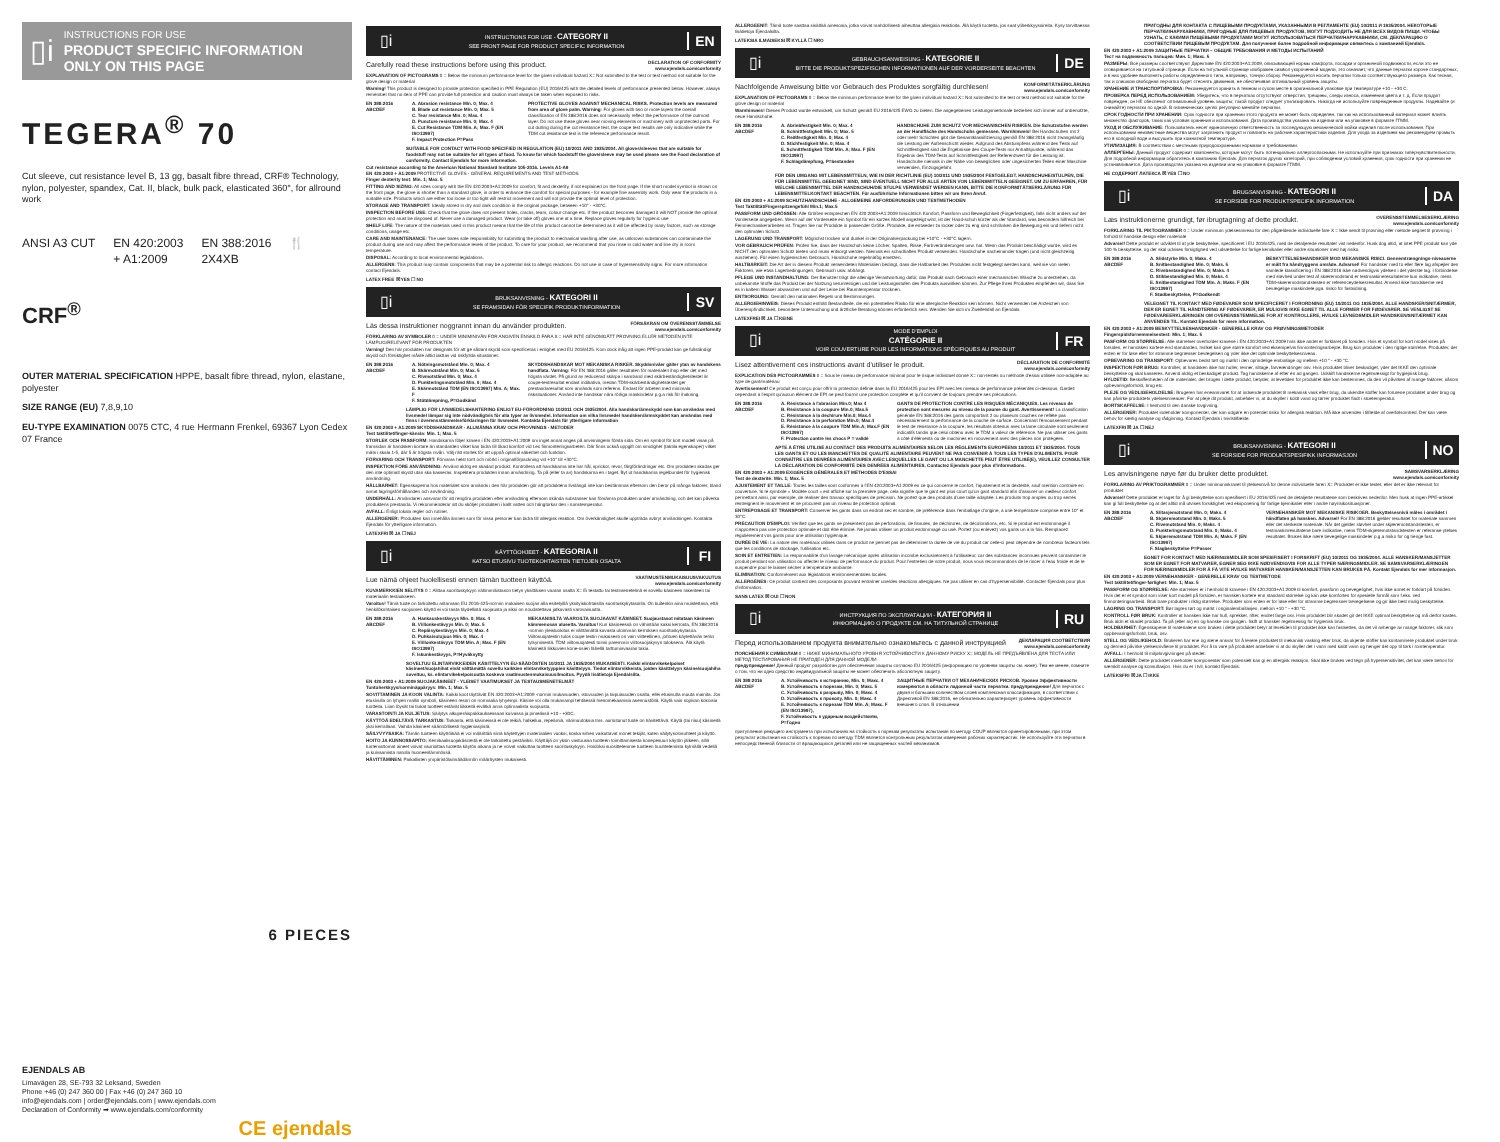▯i
INSTRUCTIONS FOR USE
PRODUCT SPECIFIC INFORMATION
ONLY ON THIS PAGE
TEGERA<sup>®</sup> 70
Cut sleeve, cut resistance level B, 13 gg, basalt fibre thread, CRF® Technology, nylon, polyester, spandex, Cat. II, black, bulk pack, elasticated 360°, for allround work
ANSI A3 CUT EN 420:2003
+ A1:2009
EN 388:2016
2X4XB
🍴
CRF<sup>®</sup>
OUTER MATERIAL SPECIFICATION HPPE, basalt fibre thread, nylon, elastane, polyester
SIZE RANGE (EU) 7,8,9,10
EU-TYPE EXAMINATION 0075 CTC, 4 rue Hermann Frenkel, 69367 Lyon Cedex 07 France
6 PIECES
EJENDALS AB
Limavägen 28, SE-793 32 Leksand, Sweden
Phone +46 (0) 247 360 00 | Fax +46 (0) 247 360 10
info@ejendals.com | order@ejendals.com | www.ejendals.com
Declaration of Conformity ➡ www.ejendals.com/conformity
CE ejendals
▯i
INSTRUCTIONS FOR USE - CATEGORY II
SEE FRONT PAGE FOR PRODUCT SPECIFIC INFORMATION
EN
Carefully read these instructions before using this product. DECLARATION OF CONFORMITY
www.ejendals.com/conformity
EXPLANATION OF PICTOGRAMS 0 = Below the minimum performance level for the given individual hazard X= Not submitted to the test or test method not suitable for the glove design or material
Warning! This product is designed to provide protection specified in PPE Regulation (EU) 2016/425 with the detailed levels of performance presented below. However, always remember that no item of PPE can provide full protection and caution must always be taken when exposed to risks.
EN 388:2016
ABCDEF
A. Abrasion resistance Min. 0; Max. 4
B. Blade cut resistance Min. 0; Max. 5
C. Tear resistance Min. 0; Max. 4
D. Puncture resistance Min. 0; Max. 4
E. Cut Resistance TDM Min. A; Max. F (EN ISO13997)
F. Impact Protection P=Pass
PROTECTIVE GLOVES AGAINST MECHANICAL RISKS. Protection levels are measured from area of glove palm. Warning: For gloves with two or more layers the overall classification of EN 388:2016 does not necessarily reflect the performance of the outmost layer. Do not use these gloves near moving elements or machinery with unprotected parts. For cut dulling during the cut resistance test, the coupe test results are only indicative while the TDM cut resistance test is the reference performance result.
SUITABLE FOR CONTACT WITH FOOD SPECIFIED IN REGULATION (EU) 10/2011 AND 1935/2004. All gloves/sleeves that are suitable for foodstuff may not be suitable for all types of food. To know for which foodstuff the glove/sleeve may be used please see the Food declaration of conformity. Contact Ejendals for more information.
Cut resistance according to the American National Standard Institute 105-2016. Levels A1-A9
EN 420:2003 + A1:2009 PROTECTIVE GLOVES - GENERAL REQUIREMENTS AND TEST METHODS
Finger dexterity test: Min. 1; Max. 5
FITTING AND SIZING: All sizes comply with the EN 420:2003+A1:2009 for comfort, fit and dexterity, if not explained on the front page. If the short model symbol is shown on the front page, the glove is shorter than a standard glove, in order to enhance the comfort for special purposes - for example fine assembly work. Only wear the products in a suitable size. Products which are either too loose or too tight will restrict movement and will not provide the optimal level of protection.
STORAGE AND TRANSPORT: Ideally stored in dry and dark condition in the original package, between +10° - +30°C.
INSPECTION BEFORE USE: Check that the glove does not present holes, cracks, tears, colour change etc. If the product becomes damaged it will NOT provide the optimal protection and must be disposed of. Never use a damaged product. Wear (or take off) gloves one at a time. Replace gloves regularly for hygienic use
SHELF LIFE: The nature of the materials used in this product means that the life of this product cannot be determined as it will be affected by many factors, such as storage conditions, usage etc.
CARE AND MAINTENANCE: The user bares sole responsibility for submitting the product to mechanical washing after use, as unknown substances can contaminate the product during use and may affect the performance levels of the product. To care for your product, we recommend that you rinse in cold water and line dry in room temperature.
DISPOSAL: According to local environmental legislations.
ALLERGENS: This product may contain components that may be a potential risk to allergic reactions. Do not use in case of hypersensitivity signs. For more information contact Ejendals.
LATEX FREE ☒ YES ☐ NO
▯i
BRUKSANVISNING - KATEGORI II
SE FRAMSIDAN FÖR SPECIFIK PRODUKTINFORMATION
SV
Läs dessa instruktioner noggrannt innan du använder produkten. FÖRSÄKRAN OM ÖVERENSSTÄMMELSE
www.ejendals.com/conformity
FÖRKLARING AV SYMBOLER 0 = UNDER MINIMINIVÅN FÖR ANGIVEN ENSKILD FARA X = HAR INTE GENOMGÅTT PROVNING ELLER METODEN INTE LÄMPLIG/RELEVANT FÖR PRODUKTEN
Varning! Den här produkten har designats för att ge sådant skydd som specificeras i enlighet med EU 2016/425. Kom dock ihåg att ingen PPE-produkt kan ge fullständigt skydd och försiktighet måste alltid iakttas vid riskfyllda situationer.
EN 388:2016
ABCDEF
A. Nötningsmotstånd Min. 0; Max. 4
B. Skärmotstånd Min. 0; Max. 5
C. Rivmotstånd Min. 0; Max. 4
D. Punkteringsmotstånd Min. 0; Max. 4
E. Skärmotstånd TDM (EN ISO13997) Min. A; Max. F
F. Stötdämpning, P=Godkänd
SKYDDSHANDSKAR MOT MEKANISKA RISKER. Skyddsnivåer gäller ytan av handskens handflata. Varning: För EN 388:2016 gäller resultaten för materialen ihop eller det med högsta värdet. På grund av reducerad skärpa i samband med skärbeständighetstestet är coupe-testresultat endast indikativa, medan TDM-skärbeständighetstestet ger prestandaresultat som används som referens. Endast för arbeten med minimala risksituationer. Använd inte handskar nära rörliga maskindelar p.g.a risk för ihakning.
LÄMPLIG FÖR LIVSMEDELSHANTERING ENLIGT EU-FÖRORDNING 10/2011 OCH 1935/2004. Alla handskar/ärmskydd som kan användas med livsmedel lämpar sig inte nödvändigtvis för alla typer av livsmedel. Information om vilka livsmedel handsken/ärmskyddet kan användas med finns i överensstämmelseförklaringen för livsmedel. Kontakta Ejendals för ytterligare information
EN 420:2003 + A1:2009 SKYDDSHANDSKAR - ALLMÄNNA KRAV OCH PROVNINGS - METODER
Test taktilitet/finger-känsla: Min. 1; Max. 5
STORLEK OCH PASSFORM: Handskarna följer kraven i EN 420:2003+A1:2009 om inget annat anges på anvisningens första sida. Om en symbol för kort modell visas på framsidan är handsken kortare än standarden vilket kan bidra till ökad komfort vid t.ex finmonteringsarbeten. Där finns också uppgift om smidighet (taktila egenskaper) vilket mäts i skala 1-5, där 5 är högsta nivån. Välj rätt storlek för att uppnå optimal säkerhet och funktion.
FÖRVARING OCH TRANSPORT: Förvaras helst torrt och mörkt i originalförpackning vid +10° till +30°C.
INSPEKTION FÖRE ANVÄNDNING: Använd aldrig en skadad produkt. Kontrollera att handskarna inte har hål, sprickor, revor, färgförändringar etc. Om produkten skadas ger den inte optimalt skydd utan ska kasseras. Inspektera produkten innan användning. Ta på (eller ta av) handskarna en i taget. Byt ut handskarna regelbundet för hygienisk användning.
HÅLLBARHET: Egenskaperna hos materialet som används i den här produkten gör att produktens livslängd inte kan bestämmas eftersom den beror på många faktorer, bland annat lagringsförhållanden och användning.
UNDERHÅLL: Användaren ansvarar för att rengöra produkten efter användning eftersom okända substanser kan försämra produkten under användning, och det kan påverka produktens prestanda. Vi rekommenderar att du sköljer produkten i kallt vatten och hängtorkar den i rumstemperatur.
AVFALL: Enligt lokala regler och rutiner.
ALLERGENER: Produkten kan innehålla ämnen som för vissa personer kan bidra till allergisk reaktion. Om överkänslighet skulle uppträda avbryt användningen. Kontakta Ejendals för ytterligare information.
LATEXFRI ☒ JA ☐ NEJ
▯i
KÄYTTÖOHJEET - KATEGORIA II
KATSO ETUSIVU TUOTEKOHTAISTEN TIETOJEN OSALTA
FI
Lue nämä ohjeet huolellisesti ennen tämän tuotteen käyttöä. VAATIMUSTENMUKAISUUSVAKUUTUS
www.ejendals.com/conformity
KUVAMERKKIEN SELITYS 0 = Alittaa suorituskykyyn vähimmäistason tietyn yksittäisen vaaran osalta X= Ei testattu tai testimenetelmä ei sovellu käsineen rakenteen tai materiaalin testaukseen.
Varoitus! Tämä tuote on tarkoitettu antamaan EU 2016-425-normin mukaisen suojan alla esitetyillä yksityiskohtaisilla suorituskykytasoilla. On kuitenkin aina muistettava, että henkilökohtaisen suojaimen käyttö ei voi taata täydellistä suojausta ja siksi on noudatettava jatkuvasti varovaisuutta.
EN 388:2016
ABCDEF
A. Hankauskestävyys Min. 0; Max. 4
B. Viillonkestävyys Min. 0; Max. 5
C. Repäisykestävyys Min. 0; Max. 4
D. Puhkaisulujuus Min. 0; Max. 4
E. Viillonkestävyys TDM Min. A; Max. F (EN ISO13997)
F. Iskunkestävyys, P=Hyväksytty
MEKAANISILTA VAAROILTA SUOJAAVAT KÄSINEET. Suojaustasot mitataan käsineen kämmenosan alueelta. Varoitus! Kun käsineessä on vähintään kaksi kerrosta, EN 388:2016 -normin yleisluokitus ei välttämättä kuvasta uloimman kerroksen suorituskykytasoa. Viiltosuojatestin tulos coupe testin mukaisesti on vain viitteellinen, johtuen käytettävän terän tylsymisestä. TDM viiltosuojatesti toimii paremmin viiltosuojakyvyn tuloksena. Älä käytä käsineitä liikkuvien kone-osien lähellä tarttumisvaaran takia.
SOVELTUU ELINTARVIKKEIDEN KÄSITTELYYN EU-SÄÄDÖSTEN 10/2011 JA 1935/2004 MUKAISESTI. Kaikki elintarvikekelpoiset käsineet/suojahihat eivät välttämättä sovellu kaikkien elintarviketyyppien käsittelyyn. Tiedot elintarvikkeista, joiden käsittelyyn käsine/suojahiha soveltuu, ks. elintarvikekelpoisuutta koskeva vaatimustenmukaisuusilmoitus. Pyydä lisätietoja Ejendalsilta.
EN 420:2003 + A1:2009 SUOJAKÄSINEET - YLEISET VAATIMUKSET JA TESTAUSMENETELMÄT
Tuntoherkkyys/sorminäppäryys: Min. 1; Max. 5
SOVITTAMINEN JA KOON VALINTA: Kaikki koot täyttävät EN 420:2003+A1:2009 -normin mukavuuden, istuvuuden ja taipuisuuden osalta, ellei etusivulla muuta mainita. Jos etusivulla on lyhyen mallin symboli, käsineen resori on normaalia lyhyempi. Käsine voi olla mukavampi tehtäessä hienomekaanisia asennustöitä. Käytä vain sopivan kokoisia tuotteita. Liian löysät tai tiukat tuotteet estävät liikkeitä eivätkä anna optimaalista suojausta.
VARASTOINTI JA KULJETUS: Säilytys alkuperäispakkauksessaan kuivassa ja pimeässä +10 - +30C.
KÄYTTÖÄ EDELTÄVÄ TARKASTUS: Tarkasta, että käsineissä ei ole reikiä, halkeilua, repeämiä, värimuutoksia tms. aurioitunut tuote on hävitettävä. Käytä (tai riisu) käsineitä yksi kerrallaan. Vaihda käsineet säännöllisesti hygieniasyistä.
SÄILYVYYSAIKA: Tämän tuotteen käyttöikää ei voi määrittää siinä käytettyjen materiaalien vuoksi, koska siihen vaikuttavat monet tekijät, kuten säilytysolosuhteet ja käyttö.
HOITO JA KUNNOSSAPITO: Kemikaalisuojakäsineitä ei ole tarkoitettu pestäviksi. Käyttäjä on yksin vastuussa tuotteen toimittamisesta konepesuun käytön jälkeen, sillä tuntemattomat aineet voivat vaurioittaa tuotetta käytön aikana ja ne voivat vaikuttaa tuotteen suorituskykyyn. Hoidoksi suosittelemme tuotteen huuhtelemista kylmällä vedellä ja kuivaamista narulla huoneenlämmössä.
HÄVITTÄMINEN: Paikallisten ympäristölainsäädännön määräysten mukaisesti.
ALLERGEENIT: Tämä tuote saattaa sisältää ainesosia, jotka voivat mahdollisesti aiheuttaa allergisia reaktioita. Älä käytä tuotetta, jos saat yliherkkyysoireita. Kysy tarvittaessa lisätietoja Ejendalsilta.
LATEKSIA ILMAISEKSI ☒ KYLLÄ ☐ NRO
▯i
GEBRAUCHSANWEISUNG - KATEGORIE II
BITTE DIE PRODUKTSPEZIFISCHEN INFORMATIONEN AUF DER VORDERSEITE BEACHTEN
DE
Nachfolgende Anweisung bitte vor Gebrauch des Produktes sorgfältig durchlesen! KONFORMITÄTSERKLÄRUNG
www.ejendals.com/conformity
EXPLANATION OF PICTOGRAMS 0 = Below the minimum performance level for the given individual hazard X= Not submitted to the test or test method not suitable for the glove design or material
Warnhinweis! Dieses Produkt wurde entwickelt, um Schutz gemäß EU 2016/425 EWG zu bieten. Die angegebenen Leistungsmerkmale beziehen sich immer auf unbenutzte, neue Handschuhe.
EN 388:2016
ABCDEF
A. Abriebfestigkeit Min. 0; Max. 4
B. Schnittfestigkeit Min. 0; Max. 5
C. Reißfestigkeit Min. 0; Max. 4
D. Stichfestigkeit Min. 0; Max. 4
E. Schnittfestigkeit TDM Min. A; Max. F (EN ISO13997)
F. Schlagdämpfung, P=bestanden
HANDSCHUHE ZUM SCHUTZ VOR MECHANISCHEN RISIKEN. Die Schutzstufen werden an der Handfläche des Handschuhs gemessen. Warnhinweis! Bei Handschuhen mit 2 oder mehr Schichten gibt die Gesamtklassifizierung gemäß EN 388:2016 nicht zwangsläufig die Leistung der Außenschicht wieder. Aufgrund des Abstumpfens während des Tests auf Schnittfestigkeit sind die Ergebnisse des Coupe-Tests nur Anhaltspunkte, während das Ergebnis des TDM-Tests auf Schnittfestigkeit der Referenzwert für die Leistung ist. Handschuhe niemals in der Nähe von beweglichen oder ungesicherten Teilen einer Maschine verwenden, Einzugsgefahr.
FÜR DEN UMGANG MIT LEBENSMITTELN, WIE IN DER RICHTLINIE (EU) 10/2011 UND 1935/2004 FESTGELEGT. HANDSCHUHE/STULPEN, DIE FÜR LEBENSMITTEL GEEIGNET SIND, SIND EVENTUELL NICHT FÜR ALLE ARTEN VON LEBENSMITTELN GEEIGNET. UM ZU ERFAHREN, FÜR WELCHE LEBENSMITTEL DER HANDSCHUH/DIE STULPE VERWENDET WERDEN KANN, BITTE DIE KONFORMITÄTSERKLÄRUNG FÜR LEBENSMITTELKONTAKT BEACHTEN. Für ausführliche Informationen bitten wir um Ihren Anruf.
EN 420:2003 + A1:2009 SCHUTZHANDSCHUHE - ALLGEMEINE ANFORDERUNGEN UND TESTMETHODEN
Test Taktilität/Fingerspitzengefühl Min.1; Max.5
PASSFORM UND GRÖSSEN: Alle Größen entsprechen EN 420:2003+A1:2009 hinsichtlich Komfort, Passform und Beweglichkeit (Fingerfertigkeit), falls nicht anders auf der Vorderseite angegeben. Wenn auf der Vorderseite ein Symbol für ein kurzes Modell angezeigt wird, ist der Hand-schuh kürzer als der Standard, was besonders hilfreich bei Feinmechanikerarbeiten ist. Tragen Sie nur Produkte in passender Größe. Produkte, die entweder zu locker oder zu eng sind schränken die Bewegung ein und liefern nicht den optimalen Schutz.
LAGERUNG UND TRANSPORT: Möglichst trocken und dunkel in der Originalverpackung bei +10°C - +30°C lagern.
VOR GEBRAUCH PRÜFEN: Prüfen Sie, dass der Handschuh keine Löcher, Spalten, Risse, Farbveränderungen usw. hat. Wenn das Produkt beschädigt wurde, wird es NICHT den optimalen Schutz bieten und muss entsorgt werden. Niemals ein schadhaftes Produkt verwenden. Handschuhe nacheinander tragen (und nicht gleichzeitig ausziehen). Für einen hygienischen Gebrauch, Handschuhe regelmäßig ersetzen.
HALTBARKEIT: Die Art der in diesem Produkt verwendeten Materialien bedingt, dass die Haltbarkeit des Produktes nicht festgelegt werden kann, weil sie von vielen Faktoren, wie etwa Lagerbedingungen, Gebrauch usw. abhängt.
PFLEGE UND INSTANDHALTUNG: Der Benutzer trägt die alleinige Verantwortung dafür, das Produkt nach Gebrauch einer mechanischen Wäsche zu unterziehen, da unbekannte Stoffe das Produkt bei der Nutzung verunreinigen und die Leistungsstufen des Produkts auswirken können. Zur Pflege Ihres Produktes empfehlen wir, dass Sie es in kaltem Wasser abwaschen und auf der Leine bei Raumtemperatur trocknen.
ENTSORGUNG: Gemäß den nationalen Regeln und Bestimmungen.
ALLERGIEHINWEIS: Dieses Produkt enthält Bestandteile, die ein potentielles Risiko für eine allergische Reaktion sein können. Nicht verwenden bei Anzeichen von Überempfindlichkeit, besondere Untersuchung und ärztliche Beratung können erforderlich sein. Wenden Sie sich im Zweifelsfall an Ejendals.
LATEXFREI ☒ JA ☐ KEINE
▯i
MODE D'EMPLOI
CATÉGORIE II
VOIR COUVERTURE POUR LES INFORMATIONS SPÉCIFIQUES AU PRODUIT
FR
Lisez attentivement ces instructions avant d'utiliser le produit. DÉCLARATION DE CONFORMITÉ
www.ejendals.com/conformity
EXPLICATION DES PICTOGRAMMES 0 = Sous le niveau de performance minimal pour le risque individuel donné X= non-testés ou méthode d'essai utilisée non-adaptée au type de gant/matériau
Avertissement! Ce produit est conçu pour offrir la protection définie dans la EU 2016/425 pour les EPI avec les niveaux de performance présentés ci-dessous. Gardez cependant à l'esprit qu'aucun élément de EPI ne peut fournir une protection complète et qu'il convient de toujours prendre ses précautions.
EN 388:2016
ABCDEF
A. Résistance à l'abrasion Min.0; Max 4
B. Résistance à la coupure Min.0; Max.5
C. Résistance à la déchirure Min.0; Max.4
D. Résistance à la perforation Min.0; Max.4
E. Résistance à la coupure TDM Min.A; Max.F (EN ISO13997)
F. Protection contre les chocs P = validé
GANTS DE PROTECTION CONTRE LES RISQUES MÉCANIQUES. Les niveaux de protection sont mesurés au niveau de la paume du gant. Avertissement! La classification générale EN 388:2016 des gants comportant 2 ou plusieurs couches ne reflète pas nécessairement la performance de la couche de surface. Concernant l'émoussement pendant le test de résistance à la coupure, les résultats obtenus avec la lame circulaire sont seulement indicatifs tandis que celui obtenu avec le TDM a valeur de référence. Ne pas utiliser ces gants à côté d'éléments ou de machines en mouvement avec des pièces non protégées.
APTE À ÊTRE UTILISÉ AU CONTACT DES PRODUITS ALIMENTAIRES SELON LES RÈGLEMENTS EUROPÉENS 10/2011 ET 1935/2004. TOUS LES GANTS ET OU LES MANCHETTES DE QUALITÉ ALIMENTAIRE PEUVENT NE PAS CONVENIR À TOUS LES TYPES D'ALIMENTS. POUR CONNAÎTRE LES DENRÉES ALIMENTAIRES AVEC LESQUELLES LE GANT OU LA MANCHETTE PEUT ÊTRE UTILISÉ(E), VEUILLEZ CONSULTER LA DÉCLARATION DE CONFORMITÉ DES DENRÉES ALIMENTAIRES. Contactez Ejendals pour plus d'informations.
EN 420:2003 + A1:2009 EXIGENCES GÉNÉRALES ET MÉTHODES D'ESSAI
Test de dextérité: Min. 1; Max. 5
AJUSTEMENT ET TAILLE: Toutes les tailles sont conformes à l'EN 420:2003+A1:2009 en ce qui concerne le confort, l'ajustement et la dextérité, sauf mention contraire en couverture. Si le symbole « Modèle court » est affiché sur la première page, cela signifie que le gant est plus court qu'un gant standard afin d'assurer un meilleur confort permettant ainsi, par exemple, de réaliser des travaux spécifiques de précision. Ne portez que des produits d'une taille adaptée. Les produits trop amples ou trop serrés restreignent le mouvement et ne procurent pas un niveau de protection optimal.
ENTREPOSAGE ET TRANSPORT: Conserver les gants dans un endroit sec et sombre, de préférence dans l'emballage d'origine, à une température comprise entre 10° et 30°C.
PRÉCAUTION D'EMPLOI: Vérifiez que les gants ne présentent pas de perforations, de fissures, de déchirures, de décolorations, etc. Si le produit est endommagé il n'apportera pas une protection optimale et doit être éliminé. Ne jamais utiliser un produit endommagé ou usé. Portez (ou enlevez) vos gants un à la fois. Remplacez régulièrement vos gants pour une utilisation hygiénique.
DURÉE DE VIE: La nature des matériaux utilisés dans ce produit ne permet pas de déterminer la durée de vie du produit car celle-ci peut dépendre de nombreux facteurs tels que les conditions de stockage, l'utilisation etc.
SOIN ET ENTRETIEN: La responsabilité d'un lavage mécanique après utilisation incombe exclusivement à l'utilisateur, car des substances inconnues peuvent contaminer le produit pendant son utilisation ou affecter le niveau de performance du produit. Pour l'entretien de votre produit, nous vous recommandons de le rincer à l'eau froide et de le suspendre pour le laisser sécher à température ambiante.
ELIMINATION: Conformément aux législations environnementales locales.
ALLERGÈNES: Ce produit contient des composants pouvant entraîner une/des réactions allergiques. Ne pas utiliser en cas d'hypersensibilité. Contacter Ejendals pour plus d'information.
SANS LATEX ☒ OUI ☐ NON
▯i
ИНСТРУКЦИЯ ПО ЭКСПЛУАТАЦИИ - КАТЕГОРИЯ II
ИНФОРМАЦИЮ О ПРОДУКТЕ СМ. НА ТИТУЛЬНОЙ СТРАНИЦЕ
RU
Перед использованием продукта внимательно ознакомьтесь с данной инструкцией ДЕКЛАРАЦИЯ СООТВЕТСТВИЯ
www.ejendals.com/conformity
ПОЯСНЕНИЯ К СИМВОЛАМ 0 = НИЖЕ МИНИМАЛЬНОГО УРОВНЯ УСТОЙЧИВОСТИ К ДАННОМУ РИСКУ X= МОДЕЛЬ НЕ ПРЕДЪЯВЛЕНА ДЛЯ ТЕСТА ИЛИ МЕТОД ТЕСТИРОВАНИЯ НЕ ПРИГОДЕН ДЛЯ ДАННОЙ МОДЕЛИ
предупреждение! Данный продукт разработан для обеспечения защиты согласно EU 2016/425 (информацию по уровням защиты см. ниже). Тем не менее, помните о том, что ни одно средство индивидуальной защиты не может обеспечить абсолютную защиту.
EN 388:2016
ABCDEF
A. Устойчивость к истиранию, Min. 0; Макс. 4
B. Устойчивость к порезам, Min. 0; Макс. 5
C. Устойчивость к разрыву, Min. 0; Макс. 4
D. Устойчивость к проколу, Min. 0; Макс. 4
E. Устойчивость к порезам TDM Min. A; Макс. F (EN ISO13997),
F. Устойчивость к ударным воздействиям, P=Годно
ЗАЩИТНЫЕ ПЕРЧАТКИ ОТ МЕХАНИЧЕСКИХ РИСКОВ. Уровни Эффективности измеряются в области ладонной части перчатки. предупреждение! Для перчаток с двумя и большим количеством слоев комплексная классификация, в соответствии с Директивой EN 388:2016, не обязательно характеризует уровень эффективности внешнего слоя. В отношении
притупления режущего инструмента при испытаниях на стойкость к порезам результаты испытания по методу COUP являются ориентировочными, при этом результат испытания на стойкость к порезам по методу TDM является контрольным результатом измерения рабочих характеристик. Не используйте эти перчатки в непосредственной близости от вращающихся деталей или не защищенных частей механизмов.
ПРИГОДНЫ ДЛЯ КОНТАКТА С ПИЩЕВЫМИ ПРОДУКТАМИ, УКАЗАННЫМИ В РЕГЛАМЕНТЕ (EU) 10/2011 И 1935/2004. НЕКОТОРЫЕ ПЕРЧАТКИ/НАРУКАВНИКИ, ПРИГОДНЫЕ ДЛЯ ПИЩЕВЫХ ПРОДУКТОВ, МОГУТ ПОДХОДИТЬ НЕ ДЛЯ ВСЕХ ВИДОВ ПИЩИ. ЧТОБЫ УЗНАТЬ, С КАКИМИ ПИЩЕВЫМИ ПРОДУКТАМИ МОГУТ ИСПОЛЬЗОВАТЬСЯ ПЕРЧАТКИ/НАРУКАВНИКИ, СМ. ДЕКЛАРАЦИЮ О СООТВЕТСТВИИ ПИЩЕВЫМ ПРОДУКТАМ. Для получения более подробной информации свяжитесь с компанией Ejendals.
EN 420:2003 + A1:2009 ЗАЩИТНЫЕ ПЕРЧАТКИ – ОБЩИЕ ТРЕБОВАНИЯ И МЕТОДЫ ИСПЫТАНИЙ
Тест на подвижность пальцев: Мин. 1; Макс. 5
РАЗМЕРЫ: Все размеры соответствуют Директиве EN 420:2003+A1:2009, описывающей нормы комфорта, посадки и органичной подвижности, если это не оговаривается на титульной странице. Если на титульной странице изображен символ укороченной модели, это означает, что данные перчатки короче стандартных, и в них удобнее выполнять работы определенного типа, например, точную сборку. Рекомендуется носить перчатки только соответствующего размера. Как тесная, так и слишком свободная перчатка будет стеснять движения, не обеспечивая оптимальный уровень защиты.
ХРАНЕНИЕ И ТРАНСПОРТИРОВКА: Рекомендуется хранить в темном и сухом месте в оригинальной упаковке при температуре +10 - +30 C.
ПРОВЕРКА ПЕРЕД ИСПОЛЬЗОВАНИЕМ: Убедитесь, что в перчатках отсутствуют отверстия, трещины, следы износа, изменения цвета и т. д. Если продукт поврежден, он НЕ обеспечит оптимальный уровень защиты; такой продукт следует утилизировать. Никогда не используйте поврежденные продукты. Надевайте (и снимайте) перчатки по одной. В гигиенических целях регулярно меняйте перчатки.
СРОК ГОДНОСТИ ПРИ ХРАНЕНИИ: Срок годности при хранении этого продукта не может быть определен, так как на использованный материал может влиять множество факторов, таких как условия хранения и использования. Дата производства указана на изделии или на упаковке в формате ГГММ.
УХОД И ОБСЛУЖИВАНИЕ: Пользователь несет единоличную ответственность за последующую механической мойки изделия после использования. При использовании неизвестные вещества могут загрязнить продукт и повлиять на рабочие характеристики изделия. Для ухода за изделием мы рекомендуем промыть его в холодной воде и высушить при комнатной температуре.
УТИЛИЗАЦИЯ: В соответствии с местными природоохранными нормами и требованиями.
АЛЛЕРГЕНЫ: Данный продукт содержит компоненты, которые могут быть потенциально аллергоопасными. Не используйте при признаках гиперчувствительности. Для подробной информации обратитесь в компанию Ejendals. Для перчаток других категорий, при соблюдении условий хранения, срок годности при хранении не устанавливается. Дата производства указана на изделии или на упаковке в формате ГГММ.
НЕ СОДЕРЖИТ ЛАТЕКСА ☒ YES ☐ NO
▯i
BRUGSANVISNING - KATEGORI II
SE FORSIDE FOR PRODUKTSPECIFIK INFORMATION
DA
Læs instruktionerne grundigt, før ibrugtagning af dette produkt. OVERENSSTEMMELSESERKLÆRING
www.ejendals.com/conformity
FORKLARING TIL PIKTOGRAMMER 0 = Under minimum ydelsesniveau for den pågældende individuelle fare X = Ikke sendt til prøvning eller metode uegnet til prøvning i forhold til handske design eller materiale
Advarsel! Dette produkt er udviklet til at yde beskyttelse, specificeret i EU 2016/425, med de detaljerede resultater vist nedenfor. Husk dog altid, at intet PPE produkt kan yde 100 % beskyttelse, og der skal udvises forsigtighed ved udsættelse for farlige kemikalier eller andre situationer med høj risiko.
EN 388:2016
ABCDEF
A. Slidstyrke Min. 0; Maks. 4
B. Snitbestandighed Min. 0; Maks. 5
C. Rivebestandighed Min. 0; Maks. 4
D. Stikbestandighed Min. 0; Maks. 4
E. Snitbestandighed TDM Min. A; Maks. F (EN ISO13997)
F. Stødbeskyttelse, P=Godkendt
BESKYTTELSESHANDSKER MOD MEKANISKE RISICI. Gennemtrængnings-niveauerne er målt fra håndryggens område. Advarsel! For handsker med to eller flere lag afspejler den samlede klassificering i EN 388:2016 ikke nødvendigvis ydelsen i det yderste lag. I forbindelse med sløvhed under test af skæremodstand er testmaskineresultaterne kun indikative, mens TDM-skæremodstandstesten er referenceydelsesresultat. Anvend ikke handskerne ved bevægelige maskindele pga. risiko for fastsidning.
VELEGNET TIL KONTAKT MED FØDEVARER SOM SPECIFICERET I FORORDNING (EU) 10/2011 OG 1935/2004. ALLE HANDSKER/SNITÆRMER, DER ER EGNET TIL HÅNDTERING AF FØDEVARER, ER MULIGVIS IKKE EGNET TIL ALLE FORMER FOR FØDEVARER. SE VENLIGST SE FØDEVAREERKLÆRINGEN OM OVERENSSTEMMELSE FOR AT KONTROLLERE, HVILKE LEVNEDSMIDLER HANDSKEN/SNITÆRMET KAN ANVENDES TIL. Kontakt Ejendals for mere information.
EN 420:2003 + A1:2009 BESKYTTELSESHANDSKER - GENERELLE KRAV OG PRØVNINGSMETODER
Fingerspidsfornemmelsestest: Min. 1; Max. 5
PASFORM OG STØRRELSE: Alle størrelser overholder kravene i EN 420:2003+A1:2009 hvis ikke andet er forklaret på forsiden. Hvis et symbol for kort model vises på forsiden, er handsken kortere end standarden, hvilket kan give større komfort ved eksempelvis finmonteringsarbejde. Brug kun produkter i den rigtige størrelse. Produkter, der enten er for løse eller for stramme begrænser bevægelsen og yder ikke det optimale beskyttelsesniveau.
OPBEVARING OG TRANSPORT: Opbevares bedst tørt og mørkt i den oprindelige emballage og mellem +10 ° - +30 °C.
INSPEKTION FØR BRUG: Kontroller, at handsken ikke har huller, revner, slitage, farveændringer osv. Hvis produktet bliver beskadiget, yder det IKKE den optimale beskyttelse og skal kasseres. Anvend aldrig et beskadiget produkt. Tag handskerne af efter én ad gangen. Udskift handskerne regelmæssigt for hygiejnisk brug.
HYLDETID: Beskaffenheden af de materialer, der bruges i dette produkt, betyder, at levetiden for produktet ikke kan bestemmes, da den vil påvirkes af mange faktorer, såsom opbevaringsforhold, brug etc.
PLEJE OG VEDLIGEHOLDELSE: Brugeren har eneansvaret for at indsende produktet til mekanisk vask efter brug, da ukendte stoffer kan forurene produktet under brug og kan påvirke produktets ydelsesniveauer. For at pleje dit produkt, anbefaler vi, at du skyller i koldt vand og tørrer produktet fladt i stuetemperatur.
BORTSKAFFELSE: I henhold til den danske lovgivning.
ALLERGENER: Produktet indeholder komponenter, der kan udgøre en potentiel risiko for allergisk reaktion. Må ikke anvendes i tilfælde af overfølsomhed. Der kan være behov for særlig analyse og rådgivning. Kontakt Ejendals i tvivlstilfælde.
LATEXFRI ☒ JA ☐ NEJ
▯i
BRUKSANVISNING - KATEGORI II
SE FORSIDE FOR PRODUKTSPESIFIKK INFORMASJON
NO
Les anvisningene nøye før du bruker dette produktet. SAMSVARSERKLÆRING
www.ejendals.com/conformity
FORKLARING AV PRIKTOGRAMMER 0 = Under minimumskravet til ytelsesnivå for denne individuelle faren X= Produktet er ikke testet, eller det er ikke relevant for produktet
Advarsel! Dette produktet er laget for å gi beskyttelse som spesifisert i EU 2016/425 med de detaljerte resultatene som beskrives nedenfor. Men husk at ingen PPE-artikkel kan gi full beskyttelse og at det alltid må utvises forsiktighet ved eksponering for farlige kjemikalier eller i andre høyrisikosituasjoner.
EN 388:2016
ABCDEF
A. Slitasjemotstand Min. 0; Maks. 4
B. Skjæremotstand Min. 0; Maks. 5
C. Rivemotstand Min. 0; Maks. 4
D. Punkteringsmotstand Min. 0; Maks. 4
E. Skjæremotstand TDM Min. A; Maks. F (EN ISO13997)
F. Slagbeskyttelse P=Passer
VERNEHANSKER MOT MEKANISKE RISIKOER. Beskyttelsesnivå måles i området i håndflaten på hansken. Advarsel! For EN 388:2016 gjelder resultatet for materiale sammen eller det sterkeste materiale. Når det gjelder sløvhet under skjæremotstandstesten, er testmaskinresultatene bare indikative, mens TDM-skjæremotstandstesten er referanse ytelses resultatet. Brukes ikke nære bevegelige maskindeler p.g.a risiko for og henge fast.
EGNET FOR KONTAKT MED NÆRINGSMIDLER SOM SPESIFISERT I FORSKRIFT (EU) 10/2011 OG 1935/2004. ALLE HANSKER/MANSJETTER SOM ER EGNET FOR MATVARER, EGNER SEG IKKE NØDVENDIGVIS FOR ALLE TYPER NÆRINGSMIDLER. SE SAMSVARSERKLÆRINGEN FOR NÆRINGSMIDLER FOR Å FÅ VITE HVILKE MATVARER HANSKEN/MANSJETTEN KAN BRUKES PÅ. Kontakt Ejendals for mer informasjon.
EN 420:2003 + A1:2009 VERNEHANSKER - GENERELLE KRAV OG TESTMETODE
Test taktilitet/finger-førlighet: Min. 1; Max. 5
PASSFORM OG STØRRELSE: Alle størrelser er i henhold til kravene i EN 420:2003+A1:2009 til komfort, passform og bevegelighet, hvis ikke annet er forklart på forsiden. Hvis det er et symbol som viser kort modell på forsiden, er hansken kortere enn standard størrelse og kan øke komforten for spesielle formål som f.eks. ved finmonteringsarbeid. Bruk bare produkter i riktig størrelse. Produkter som enten er for løse eller for stramme begrensner bevegelsene og gir ikke best mulig beskyttelse.
LAGRING OG TRANSPORT: Bør lagres tørt og mørkt i originalemballasjen, mellom +10 ° - +30 °C.
KONTROLL FØR BRUK: Kontroller at hansken ikke har hull, sprekker, rifter, endret farge osv. Hvis produktet blir skadet gir det IKKE optimal beskyttelse og må derfor kastes. Bruk aldri et skadet produkt. Ta på (eller av) en og hanske om gangen. Skift ut hansker regelmessig for hygienisk bruk.
HOLDBARHET: Egenskapene til materialene som brukes i dette produktet betyr at levetiden til produktet ikke kan fastsettes, da det vil avhenge av mange faktorer, slik som oppbevaringsforhold, bruk, osv.
STELL OG VEDLIKEHOLD: Brukeren har ene og alene ansvar for å levere produktet til mekanisk vasking etter bruk, da ukjente stoffer kan kontaminere produktet under bruk og dermed påvirke ytelsesnivåene til produktet. For å ta vare på produktet anbefaler vi at du skyller det i vann med kaldt vann og henger det opp til tørk i romtemperatur.
AVFALL: I henhold til miljølovgivningen på stedet.
ALLERGENER: Dette produktet inneholder komponenter som potensielt kan gi en allergisk reaksjon. Skal ikke brukes ved tegn på hypersensitivitet, det kan være behov for særskilt analyse og konsultasjon. Hvis du er i tvil, kontakt Ejendals.
LATEKSFRI ☒ JA ☐ IKKE